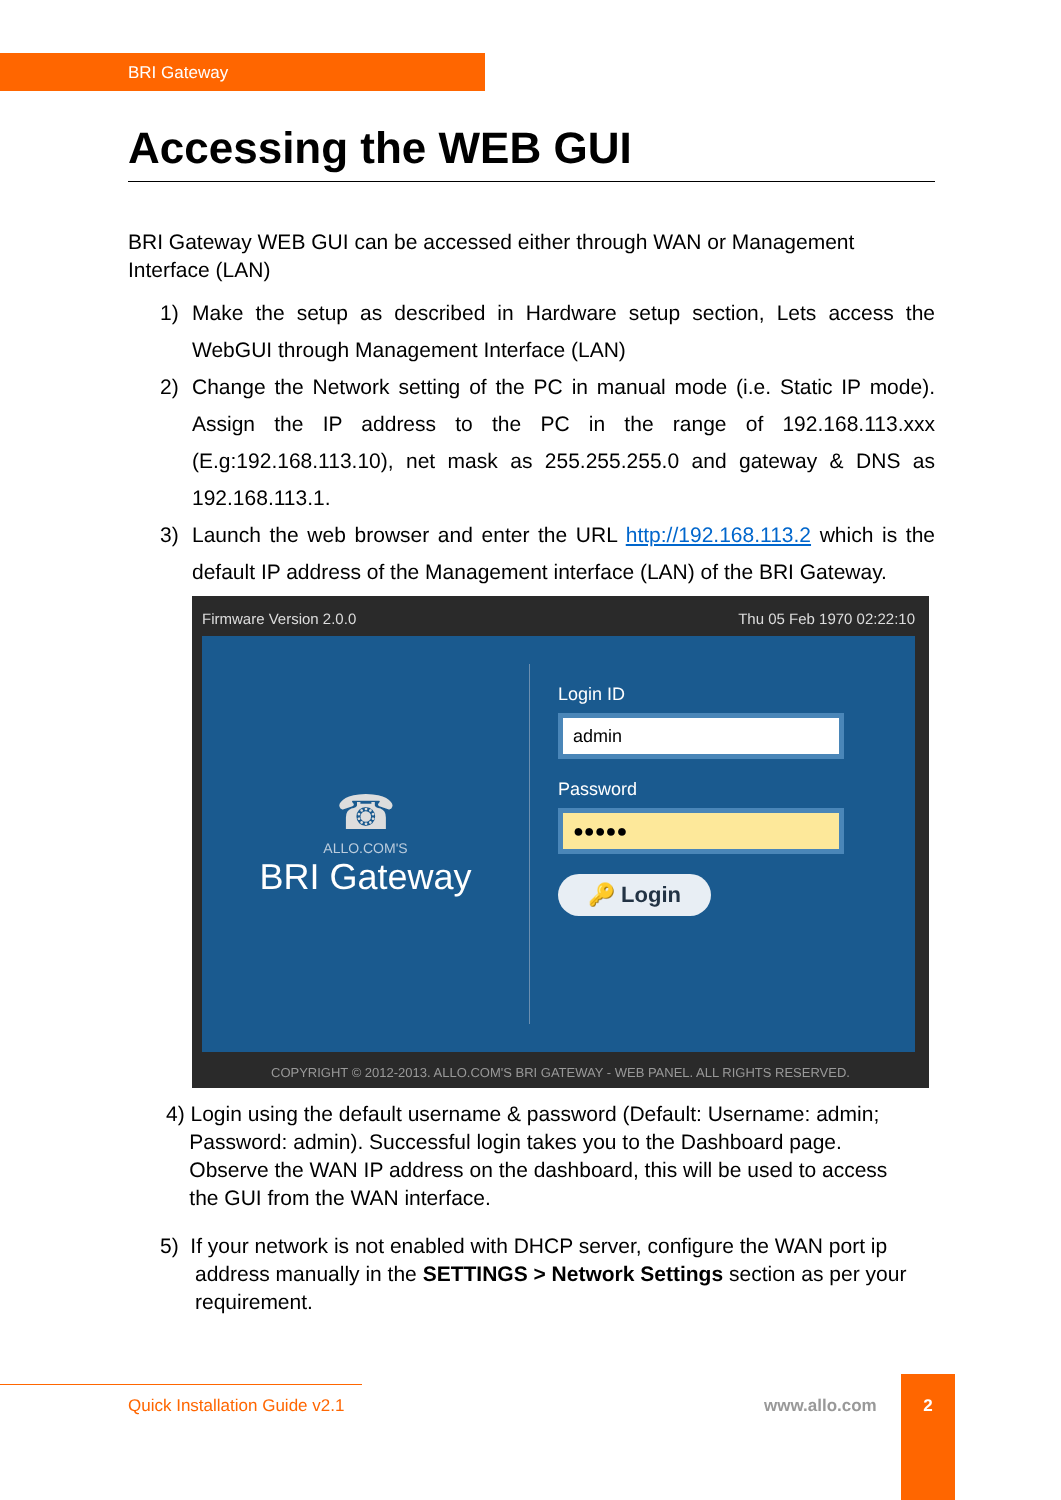BRI Gateway
Accessing the WEB GUI
BRI Gateway WEB GUI can be accessed either through WAN or Management Interface (LAN)
1) Make the setup as described in Hardware setup section, Lets access the WebGUI through Management Interface (LAN)
2) Change the Network setting of the PC in manual mode (i.e. Static IP mode). Assign the IP address to the PC in the range of 192.168.113.xxx (E.g:192.168.113.10), net mask as 255.255.255.0 and gateway & DNS as 192.168.113.1.
3) Launch the web browser and enter the URL http://192.168.113.2 which is the default IP address of the Management interface (LAN) of the BRI Gateway.
Firmware Version 2.0.0 Thu 05 Feb 1970 02:22:10
☎
ALLO.COM'S
BRI Gateway
Login ID
admin
Password
●●●●●
🔑 Login
COPYRIGHT © 2012-2013. ALLO.COM'S BRI GATEWAY - WEB PANEL. ALL RIGHTS RESERVED.
4) Login using the default username & password (Default: Username: admin;
Password: admin). Successful login takes you to the Dashboard page.
Observe the WAN IP address on the dashboard, this will be used to access
the GUI from the WAN interface.
5) If your network is not enabled with DHCP server, configure the WAN port ip
address manually in the SETTINGS > Network Settings section as per your
requirement.
Quick Installation Guide v2.1 www.allo.com
2